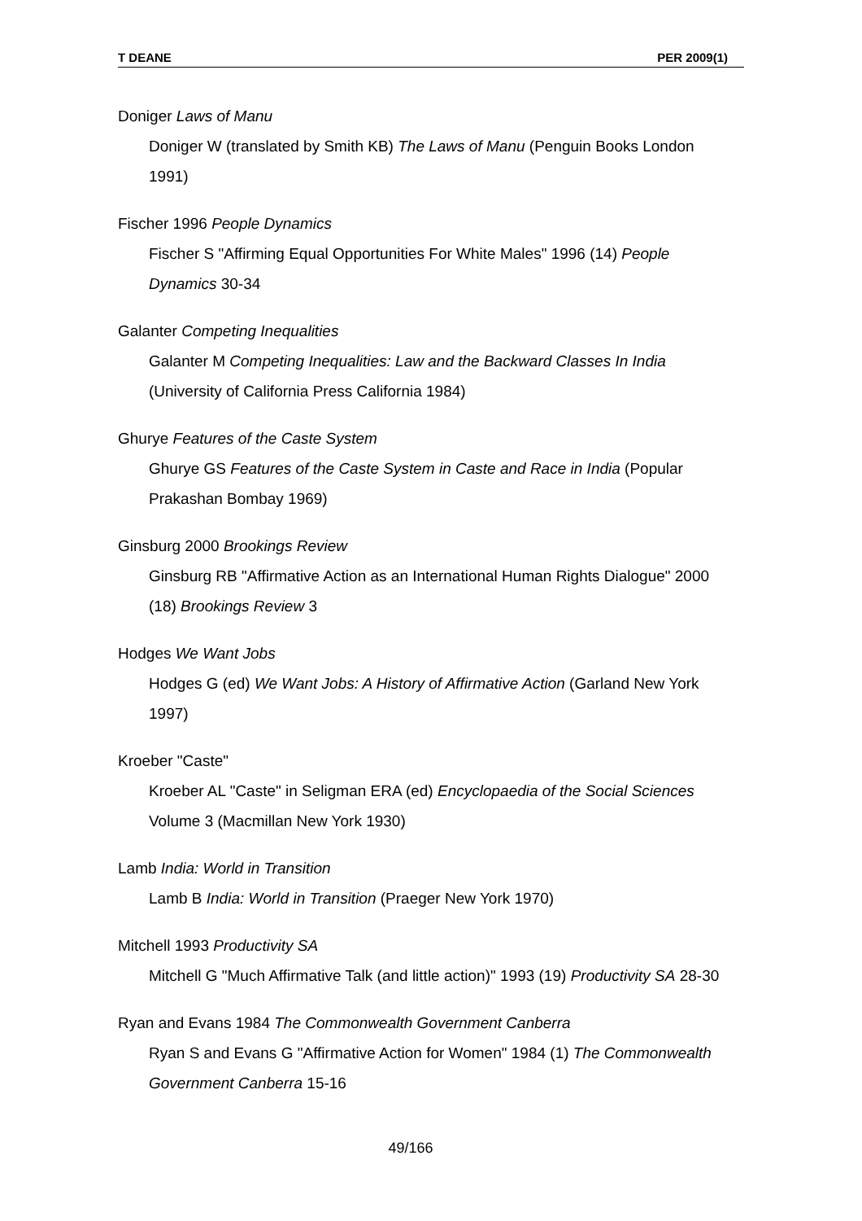T DEANE PER 2009(1)
Doniger Laws of Manu
Doniger W (translated by Smith KB) The Laws of Manu (Penguin Books London 1991)
Fischer 1996 People Dynamics
Fischer S "Affirming Equal Opportunities For White Males" 1996 (14) People Dynamics 30-34
Galanter Competing Inequalities
Galanter M Competing Inequalities: Law and the Backward Classes In India (University of California Press California 1984)
Ghurye Features of the Caste System
Ghurye GS Features of the Caste System in Caste and Race in India (Popular Prakashan Bombay 1969)
Ginsburg 2000 Brookings Review
Ginsburg RB "Affirmative Action as an International Human Rights Dialogue" 2000 (18) Brookings Review 3
Hodges We Want Jobs
Hodges G (ed) We Want Jobs: A History of Affirmative Action (Garland New York 1997)
Kroeber "Caste"
Kroeber AL "Caste" in Seligman ERA (ed) Encyclopaedia of the Social Sciences Volume 3 (Macmillan New York 1930)
Lamb India: World in Transition
Lamb B India: World in Transition (Praeger New York 1970)
Mitchell 1993 Productivity SA
Mitchell G "Much Affirmative Talk (and little action)" 1993 (19) Productivity SA 28-30
Ryan and Evans 1984 The Commonwealth Government Canberra
Ryan S and Evans G "Affirmative Action for Women" 1984 (1) The Commonwealth Government Canberra 15-16
49/166